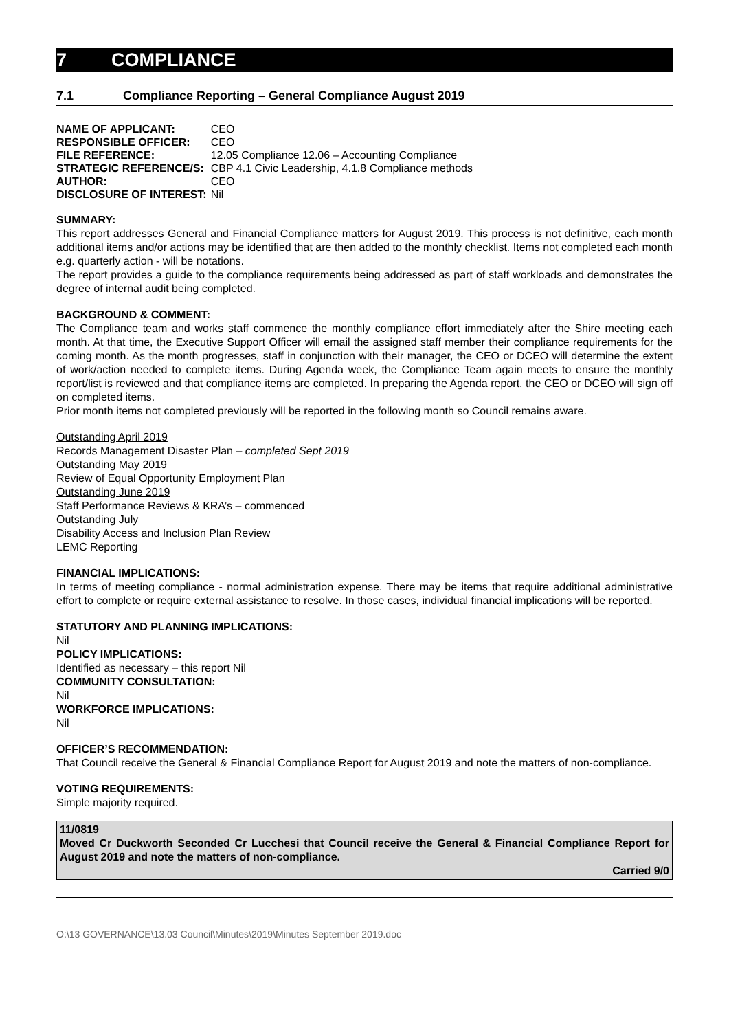7 COMPLIANCE
7.1 Compliance Reporting – General Compliance August 2019
| NAME OF APPLICANT: | CEO |
| RESPONSIBLE OFFICER: | CEO |
| FILE REFERENCE: | 12.05 Compliance 12.06 – Accounting Compliance |
| STRATEGIC REFERENCE/S: | CBP 4.1 Civic Leadership, 4.1.8 Compliance methods |
| AUTHOR: | CEO |
| DISCLOSURE OF INTEREST: | Nil |
SUMMARY:
This report addresses General and Financial Compliance matters for August 2019. This process is not definitive, each month additional items and/or actions may be identified that are then added to the monthly checklist. Items not completed each month e.g. quarterly action - will be notations.
The report provides a guide to the compliance requirements being addressed as part of staff workloads and demonstrates the degree of internal audit being completed.
BACKGROUND & COMMENT:
The Compliance team and works staff commence the monthly compliance effort immediately after the Shire meeting each month. At that time, the Executive Support Officer will email the assigned staff member their compliance requirements for the coming month. As the month progresses, staff in conjunction with their manager, the CEO or DCEO will determine the extent of work/action needed to complete items. During Agenda week, the Compliance Team again meets to ensure the monthly report/list is reviewed and that compliance items are completed. In preparing the Agenda report, the CEO or DCEO will sign off on completed items.
Prior month items not completed previously will be reported in the following month so Council remains aware.
Outstanding April 2019
Records Management Disaster Plan – completed Sept 2019
Outstanding May 2019
Review of Equal Opportunity Employment Plan
Outstanding June 2019
Staff Performance Reviews & KRA’s – commenced
Outstanding July
Disability Access and Inclusion Plan Review
LEMC Reporting
FINANCIAL IMPLICATIONS:
In terms of meeting compliance - normal administration expense. There may be items that require additional administrative effort to complete or require external assistance to resolve. In those cases, individual financial implications will be reported.
STATUTORY AND PLANNING IMPLICATIONS:
Nil
POLICY IMPLICATIONS:
Identified as necessary – this report Nil
COMMUNITY CONSULTATION:
Nil
WORKFORCE IMPLICATIONS:
Nil
OFFICER’S RECOMMENDATION:
That Council receive the General & Financial Compliance Report for August 2019 and note the matters of non-compliance.
VOTING REQUIREMENTS:
Simple majority required.
11/0819
Moved Cr Duckworth Seconded Cr Lucchesi that Council receive the General & Financial Compliance Report for August 2019 and note the matters of non-compliance.
Carried 9/0
O:\13 GOVERNANCE\13.03 Council\Minutes\2019\Minutes September 2019.doc